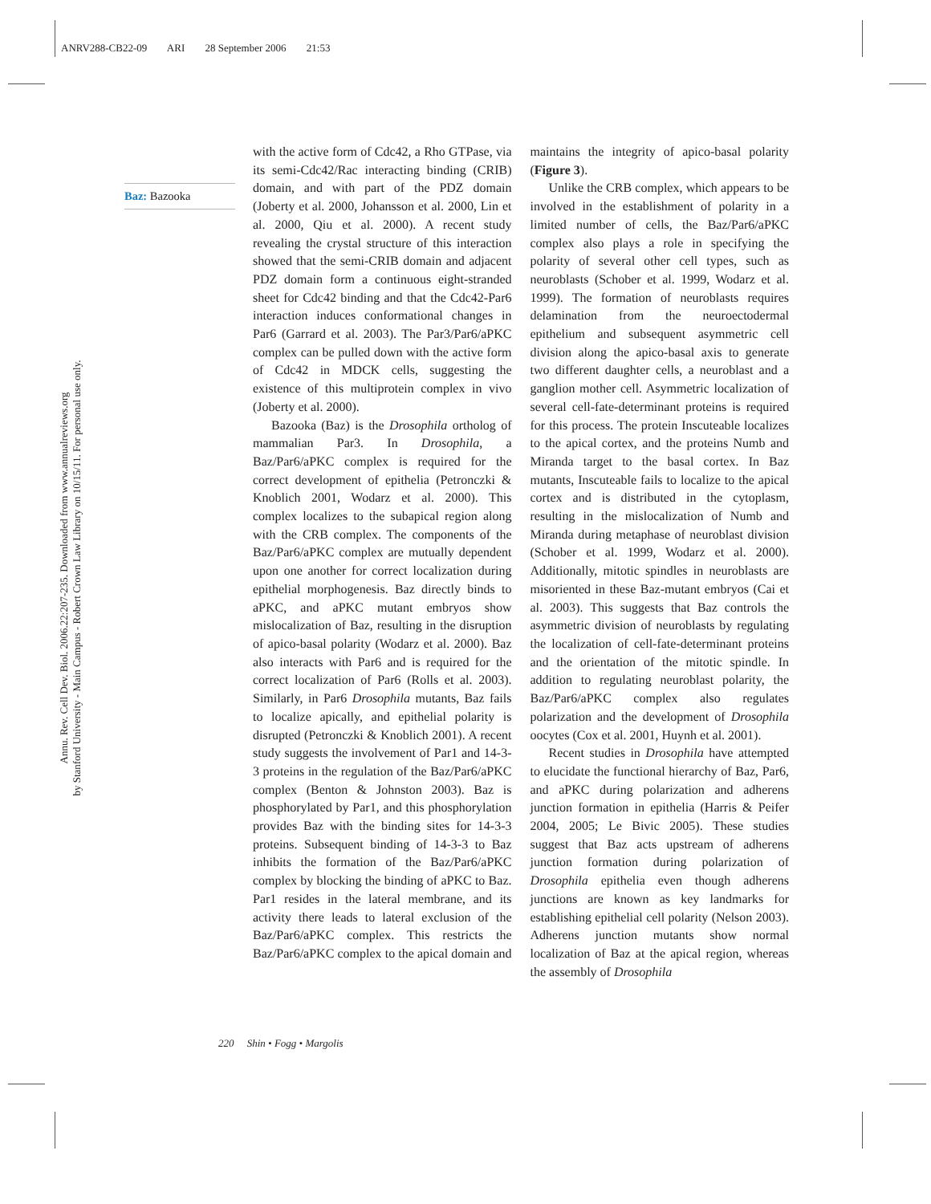ANRV288-CB22-09 ARI 28 September 2006 21:53
Annu. Rev. Cell Dev. Biol. 2006.22:207-235. Downloaded from www.annualreviews.org
by Stanford University - Main Campus - Robert Crown Law Library on 10/15/11. For personal use only.
Baz: Bazooka
with the active form of Cdc42, a Rho GTPase, via its semi-Cdc42/Rac interacting binding (CRIB) domain, and with part of the PDZ domain (Joberty et al. 2000, Johansson et al. 2000, Lin et al. 2000, Qiu et al. 2000). A recent study revealing the crystal structure of this interaction showed that the semi-CRIB domain and adjacent PDZ domain form a continuous eight-stranded sheet for Cdc42 binding and that the Cdc42-Par6 interaction induces conformational changes in Par6 (Garrard et al. 2003). The Par3/Par6/aPKC complex can be pulled down with the active form of Cdc42 in MDCK cells, suggesting the existence of this multiprotein complex in vivo (Joberty et al. 2000).
Bazooka (Baz) is the Drosophila ortholog of mammalian Par3. In Drosophila, a Baz/Par6/aPKC complex is required for the correct development of epithelia (Petronczki & Knoblich 2001, Wodarz et al. 2000). This complex localizes to the subapical region along with the CRB complex. The components of the Baz/Par6/aPKC complex are mutually dependent upon one another for correct localization during epithelial morphogenesis. Baz directly binds to aPKC, and aPKC mutant embryos show mislocalization of Baz, resulting in the disruption of apico-basal polarity (Wodarz et al. 2000). Baz also interacts with Par6 and is required for the correct localization of Par6 (Rolls et al. 2003). Similarly, in Par6 Drosophila mutants, Baz fails to localize apically, and epithelial polarity is disrupted (Petronczki & Knoblich 2001). A recent study suggests the involvement of Par1 and 14-3-3 proteins in the regulation of the Baz/Par6/aPKC complex (Benton & Johnston 2003). Baz is phosphorylated by Par1, and this phosphorylation provides Baz with the binding sites for 14-3-3 proteins. Subsequent binding of 14-3-3 to Baz inhibits the formation of the Baz/Par6/aPKC complex by blocking the binding of aPKC to Baz. Par1 resides in the lateral membrane, and its activity there leads to lateral exclusion of the Baz/Par6/aPKC complex. This restricts the Baz/Par6/aPKC complex to the apical domain and maintains the integrity of apico-basal polarity (Figure 3).
Unlike the CRB complex, which appears to be involved in the establishment of polarity in a limited number of cells, the Baz/Par6/aPKC complex also plays a role in specifying the polarity of several other cell types, such as neuroblasts (Schober et al. 1999, Wodarz et al. 1999). The formation of neuroblasts requires delamination from the neuroectodermal epithelium and subsequent asymmetric cell division along the apico-basal axis to generate two different daughter cells, a neuroblast and a ganglion mother cell. Asymmetric localization of several cell-fate-determinant proteins is required for this process. The protein Inscuteable localizes to the apical cortex, and the proteins Numb and Miranda target to the basal cortex. In Baz mutants, Inscuteable fails to localize to the apical cortex and is distributed in the cytoplasm, resulting in the mislocalization of Numb and Miranda during metaphase of neuroblast division (Schober et al. 1999, Wodarz et al. 2000). Additionally, mitotic spindles in neuroblasts are misoriented in these Baz-mutant embryos (Cai et al. 2003). This suggests that Baz controls the asymmetric division of neuroblasts by regulating the localization of cell-fate-determinant proteins and the orientation of the mitotic spindle. In addition to regulating neuroblast polarity, the Baz/Par6/aPKC complex also regulates polarization and the development of Drosophila oocytes (Cox et al. 2001, Huynh et al. 2001).
Recent studies in Drosophila have attempted to elucidate the functional hierarchy of Baz, Par6, and aPKC during polarization and adherens junction formation in epithelia (Harris & Peifer 2004, 2005; Le Bivic 2005). These studies suggest that Baz acts upstream of adherens junction formation during polarization of Drosophila epithelia even though adherens junctions are known as key landmarks for establishing epithelial cell polarity (Nelson 2003). Adherens junction mutants show normal localization of Baz at the apical region, whereas the assembly of Drosophila
220 Shin • Fogg • Margolis